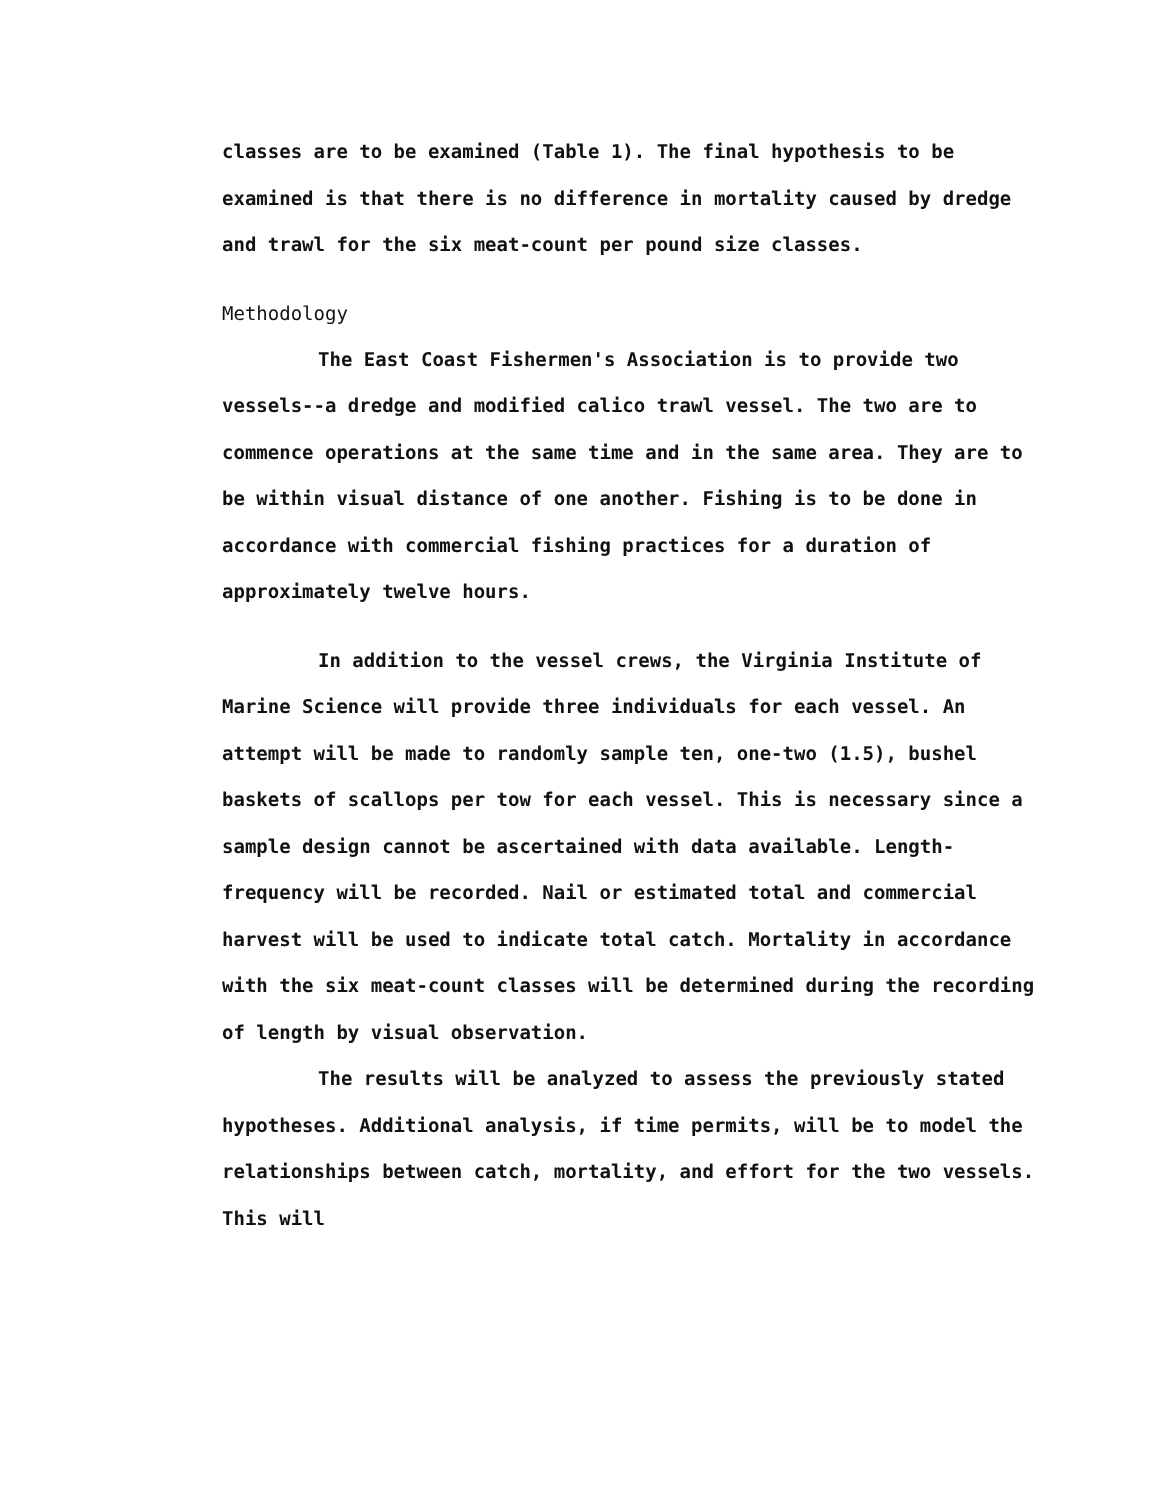classes are to be examined (Table 1). The final hypothesis to be examined is that there is no difference in mortality caused by dredge and trawl for the six meat-count per pound size classes.
Methodology
The East Coast Fishermen's Association is to provide two vessels--a dredge and modified calico trawl vessel. The two are to commence operations at the same time and in the same area. They are to be within visual distance of one another. Fishing is to be done in accordance with commercial fishing practices for a duration of approximately twelve hours.
In addition to the vessel crews, the Virginia Institute of Marine Science will provide three individuals for each vessel. An attempt will be made to randomly sample ten, one-two (1.5), bushel baskets of scallops per tow for each vessel. This is necessary since a sample design cannot be ascertained with data available. Length-frequency will be recorded. Nail or estimated total and commercial harvest will be used to indicate total catch. Mortality in accordance with the six meat-count classes will be determined during the recording of length by visual observation.
The results will be analyzed to assess the previously stated hypotheses. Additional analysis, if time permits, will be to model the relationships between catch, mortality, and effort for the two vessels. This will